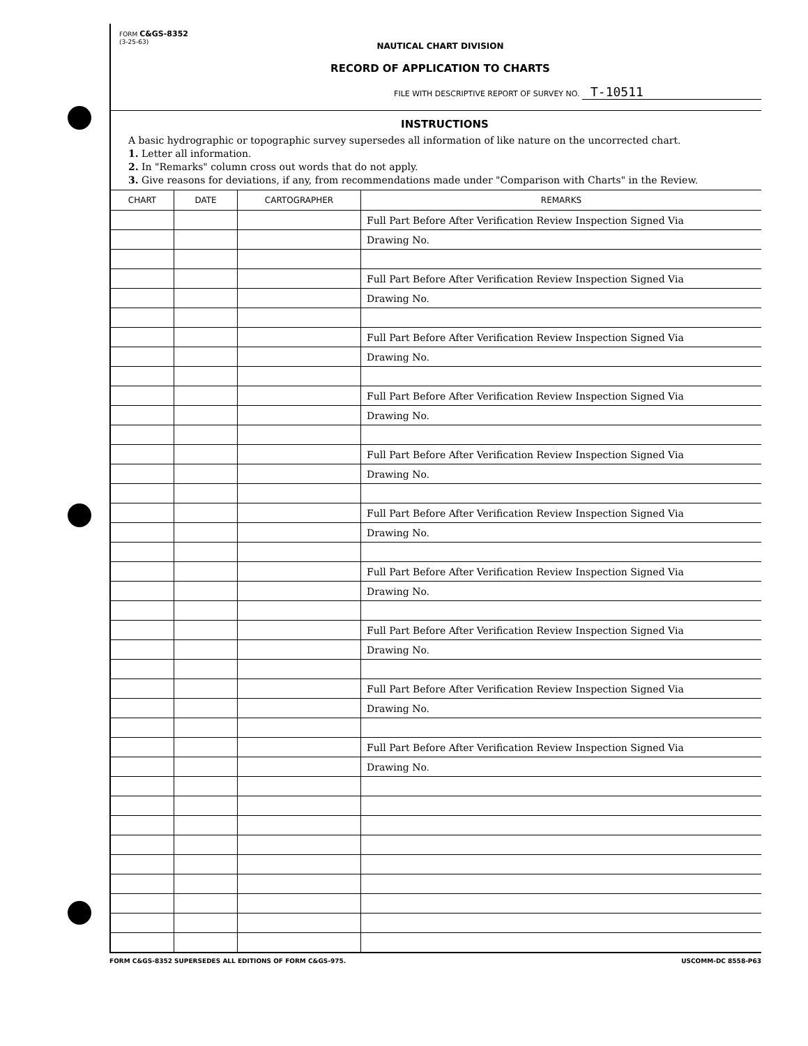FORM C&GS-8352
(3-25-63)
NAUTICAL CHART DIVISION
RECORD OF APPLICATION TO CHARTS
FILE WITH DESCRIPTIVE REPORT OF SURVEY NO. T-10511
INSTRUCTIONS
A basic hydrographic or topographic survey supersedes all information of like nature on the uncorrected chart.
1. Letter all information.
2. In "Remarks" column cross out words that do not apply.
3. Give reasons for deviations, if any, from recommendations made under "Comparison with Charts" in the Review.
| CHART | DATE | CARTOGRAPHER | REMARKS |
| --- | --- | --- | --- |
| | | | Full Part Before After Verification Review Inspection Signed Via |
| | | | Drawing No. |
| | | | Full Part Before After Verification Review Inspection Signed Via |
| | | | Drawing No. |
| | | | Full Part Before After Verification Review Inspection Signed Via |
| | | | Drawing No. |
| | | | Full Part Before After Verification Review Inspection Signed Via |
| | | | Drawing No. |
| | | | Full Part Before After Verification Review Inspection Signed Via |
| | | | Drawing No. |
| | | | Full Part Before After Verification Review Inspection Signed Via |
| | | | Drawing No. |
| | | | Full Part Before After Verification Review Inspection Signed Via |
| | | | Drawing No. |
| | | | Full Part Before After Verification Review Inspection Signed Via |
| | | | Drawing No. |
| | | | Full Part Before After Verification Review Inspection Signed Via |
| | | | Drawing No. |
| | | | Full Part Before After Verification Review Inspection Signed Via |
| | | | Drawing No. |
FORM C&GS-8352 SUPERSEDES ALL EDITIONS OF FORM C&GS-975. USCOMM-DC 8558-P63